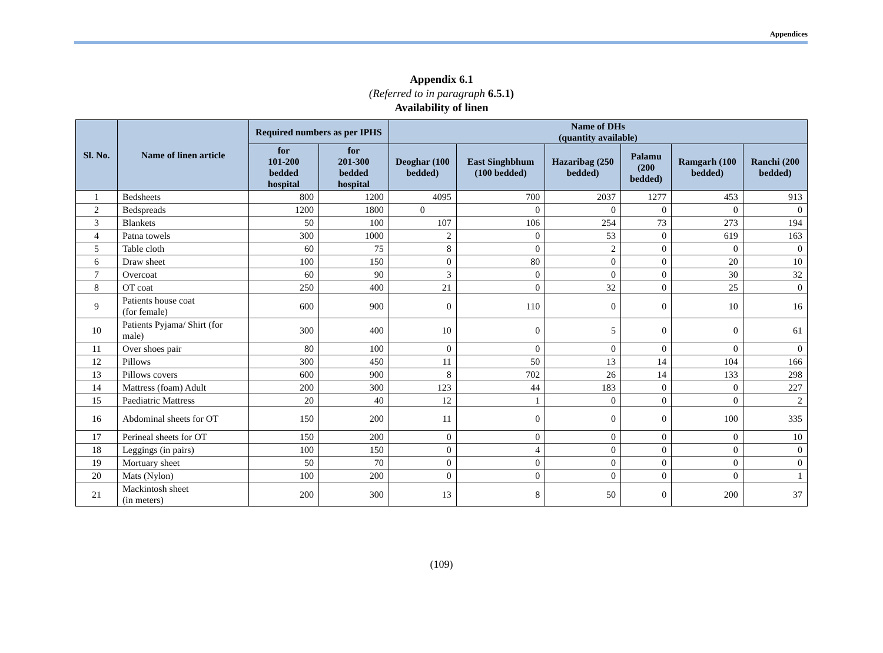Appendices
Appendix 6.1
(Referred to in paragraph 6.5.1)
Availability of linen
| Sl. No. | Name of linen article | Required numbers as per IPHS | | Name of DHs (quantity available) | | | | | |
| --- | --- | --- | --- | --- | --- | --- | --- | --- | --- |
| | | for 101-200 bedded hospital | for 201-300 bedded hospital | Deoghar (100 bedded) | East Singhbhum (100 bedded) | Hazaribag (250 bedded) | Palamu (200 bedded) | Ramgarh (100 bedded) | Ranchi (200 bedded) |
| 1 | Bedsheets | 800 | 1200 | 4095 | 700 | 2037 | 1277 | 453 | 913 |
| 2 | Bedspreads | 1200 | 1800 | 0 | 0 | 0 | 0 | 0 | 0 |
| 3 | Blankets | 50 | 100 | 107 | 106 | 254 | 73 | 273 | 194 |
| 4 | Patna towels | 300 | 1000 | 2 | 0 | 53 | 0 | 619 | 163 |
| 5 | Table cloth | 60 | 75 | 8 | 0 | 2 | 0 | 0 | 0 |
| 6 | Draw sheet | 100 | 150 | 0 | 80 | 0 | 0 | 20 | 10 |
| 7 | Overcoat | 60 | 90 | 3 | 0 | 0 | 0 | 30 | 32 |
| 8 | OT coat | 250 | 400 | 21 | 0 | 32 | 0 | 25 | 0 |
| 9 | Patients house coat (for female) | 600 | 900 | 0 | 110 | 0 | 0 | 10 | 16 |
| 10 | Patients Pyjama/ Shirt (for male) | 300 | 400 | 10 | 0 | 5 | 0 | 0 | 61 |
| 11 | Over shoes pair | 80 | 100 | 0 | 0 | 0 | 0 | 0 | 0 |
| 12 | Pillows | 300 | 450 | 11 | 50 | 13 | 14 | 104 | 166 |
| 13 | Pillows covers | 600 | 900 | 8 | 702 | 26 | 14 | 133 | 298 |
| 14 | Mattress (foam) Adult | 200 | 300 | 123 | 44 | 183 | 0 | 0 | 227 |
| 15 | Paediatric Mattress | 20 | 40 | 12 | 1 | 0 | 0 | 0 | 2 |
| 16 | Abdominal sheets for OT | 150 | 200 | 11 | 0 | 0 | 0 | 100 | 335 |
| 17 | Perineal sheets for OT | 150 | 200 | 0 | 0 | 0 | 0 | 0 | 10 |
| 18 | Leggings (in pairs) | 100 | 150 | 0 | 4 | 0 | 0 | 0 | 0 |
| 19 | Mortuary sheet | 50 | 70 | 0 | 0 | 0 | 0 | 0 | 0 |
| 20 | Mats (Nylon) | 100 | 200 | 0 | 0 | 0 | 0 | 0 | 1 |
| 21 | Mackintosh sheet (in meters) | 200 | 300 | 13 | 8 | 50 | 0 | 200 | 37 |
(109)